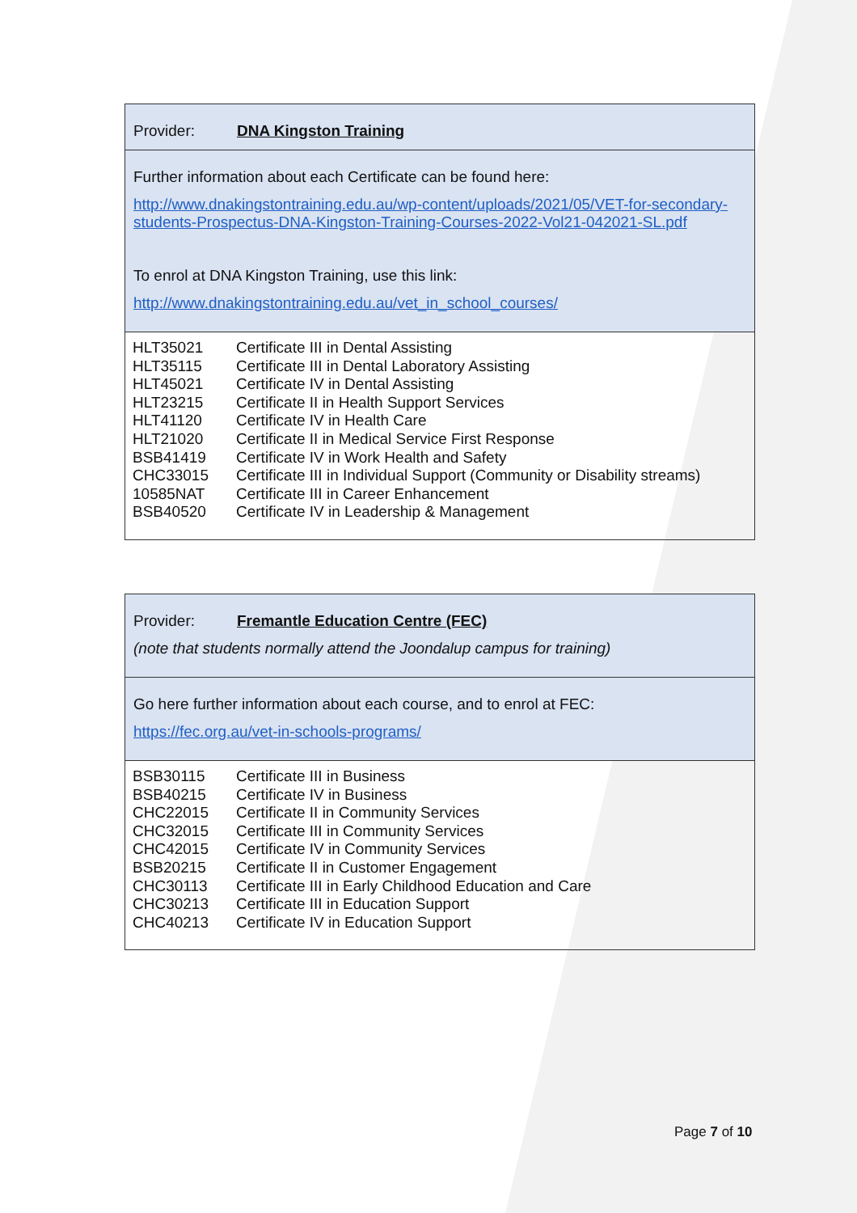Provider: DNA Kingston Training
Further information about each Certificate can be found here:
http://www.dnakingstontraining.edu.au/wp-content/uploads/2021/05/VET-for-secondary-students-Prospectus-DNA-Kingston-Training-Courses-2022-Vol21-042021-SL.pdf
To enrol at DNA Kingston Training, use this link:
http://www.dnakingstontraining.edu.au/vet_in_school_courses/
| HLT35021 | Certificate III in Dental Assisting |
| HLT35115 | Certificate III in Dental Laboratory Assisting |
| HLT45021 | Certificate IV in Dental Assisting |
| HLT23215 | Certificate II in Health Support Services |
| HLT41120 | Certificate IV in Health Care |
| HLT21020 | Certificate II in Medical Service First Response |
| BSB41419 | Certificate IV in Work Health and Safety |
| CHC33015 | Certificate III in Individual Support (Community or Disability streams) |
| 10585NAT | Certificate III in Career Enhancement |
| BSB40520 | Certificate IV in Leadership & Management |
Provider: Fremantle Education Centre (FEC)
(note that students normally attend the Joondalup campus for training)
Go here further information about each course, and to enrol at FEC:
https://fec.org.au/vet-in-schools-programs/
| BSB30115 | Certificate III in Business |
| BSB40215 | Certificate IV in Business |
| CHC22015 | Certificate II in Community Services |
| CHC32015 | Certificate III in Community Services |
| CHC42015 | Certificate IV in Community Services |
| BSB20215 | Certificate II in Customer Engagement |
| CHC30113 | Certificate III in Early Childhood Education and Care |
| CHC30213 | Certificate III in Education Support |
| CHC40213 | Certificate IV in Education Support |
Page 7 of 10